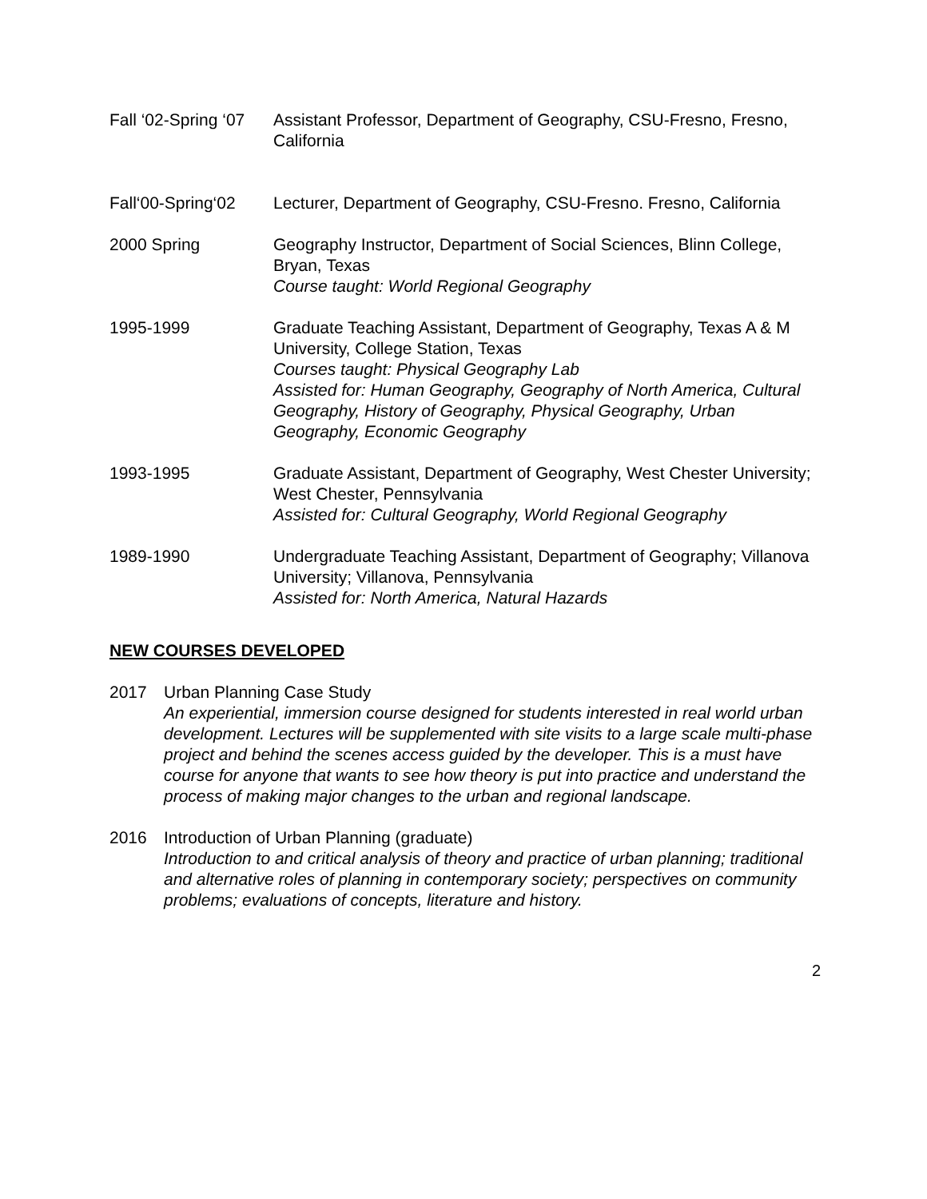Fall ‘02-Spring ‘07
Assistant Professor, Department of Geography, CSU-Fresno, Fresno, California
Fall‘00-Spring‘02
Lecturer, Department of Geography, CSU-Fresno. Fresno, California
2000 Spring Geography Instructor, Department of Social Sciences, Blinn College, Bryan, Texas
Course taught: World Regional Geography
1995-1999 Graduate Teaching Assistant, Department of Geography, Texas A & M University, College Station, Texas
Courses taught: Physical Geography Lab
Assisted for: Human Geography, Geography of North America, Cultural Geography, History of Geography, Physical Geography, Urban Geography, Economic Geography
1993-1995 Graduate Assistant, Department of Geography, West Chester University; West Chester, Pennsylvania
Assisted for: Cultural Geography, World Regional Geography
1989-1990 Undergraduate Teaching Assistant, Department of Geography; Villanova University; Villanova, Pennsylvania
Assisted for: North America, Natural Hazards
NEW COURSES DEVELOPED
2017 Urban Planning Case Study
An experiential, immersion course designed for students interested in real world urban development. Lectures will be supplemented with site visits to a large scale multi-phase project and behind the scenes access guided by the developer. This is a must have course for anyone that wants to see how theory is put into practice and understand the process of making major changes to the urban and regional landscape.
2016 Introduction of Urban Planning (graduate)
Introduction to and critical analysis of theory and practice of urban planning; traditional and alternative roles of planning in contemporary society; perspectives on community problems; evaluations of concepts, literature and history.
2